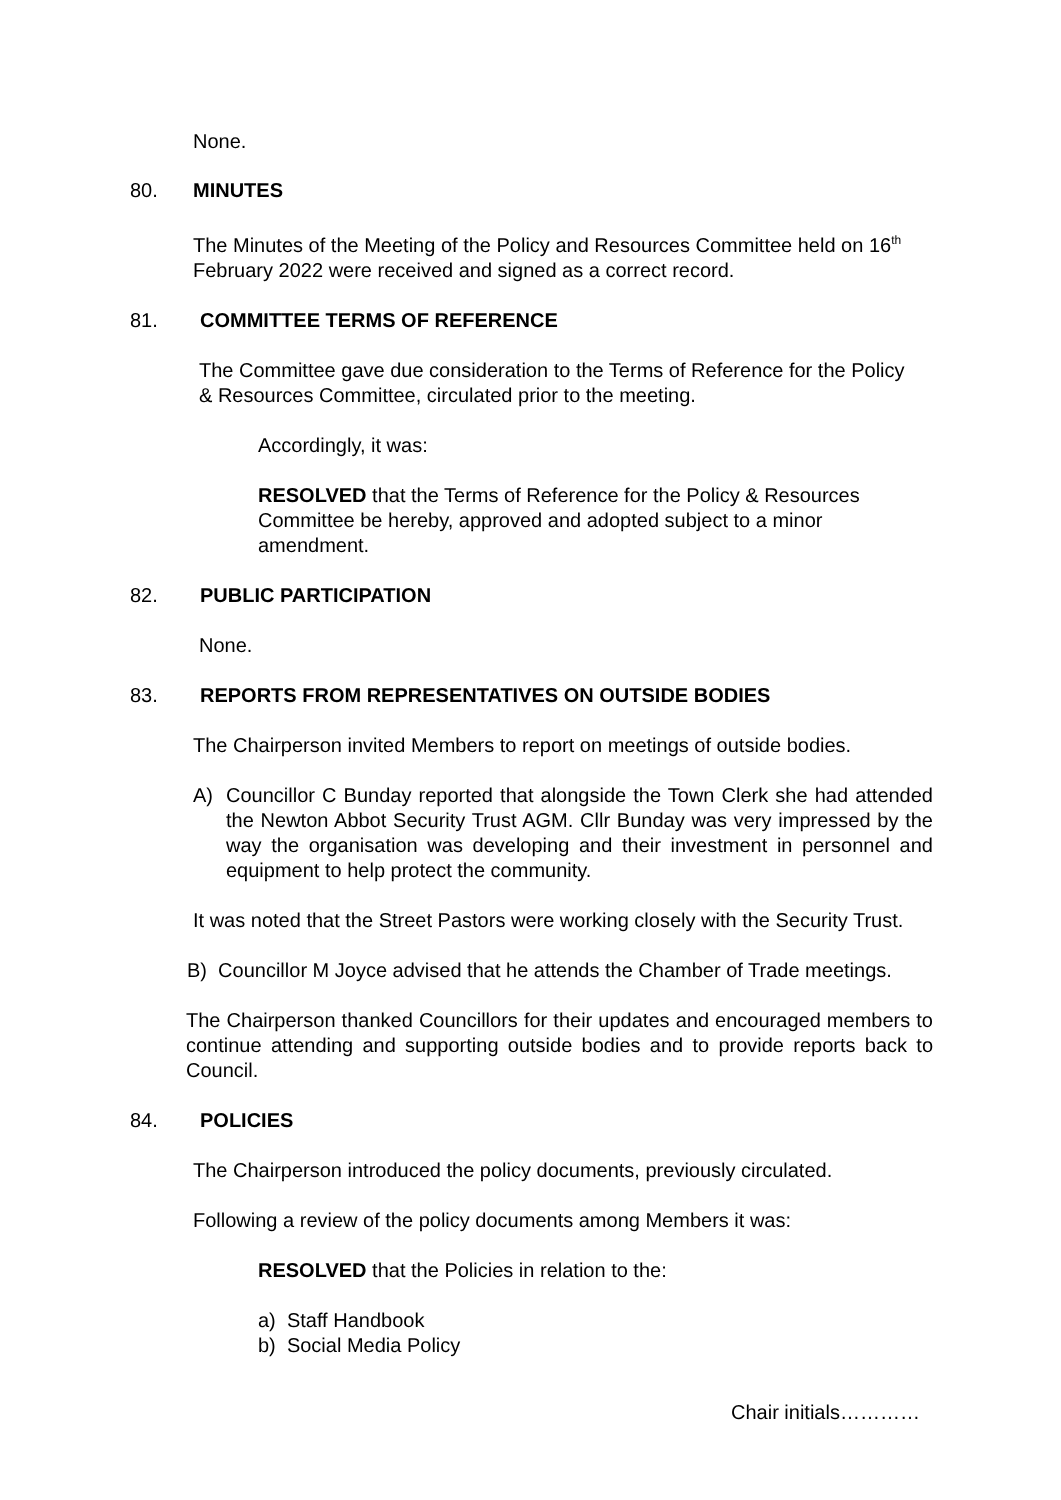None.
80. MINUTES
The Minutes of the Meeting of the Policy and Resources Committee held on 16<sup>th</sup> February 2022 were received and signed as a correct record.
81. COMMITTEE TERMS OF REFERENCE
The Committee gave due consideration to the Terms of Reference for the Policy & Resources Committee, circulated prior to the meeting.
Accordingly, it was:
RESOLVED that the Terms of Reference for the Policy & Resources Committee be hereby, approved and adopted subject to a minor amendment.
82. PUBLIC PARTICIPATION
None.
83. REPORTS FROM REPRESENTATIVES ON OUTSIDE BODIES
The Chairperson invited Members to report on meetings of outside bodies.
A) Councillor C Bunday reported that alongside the Town Clerk she had attended the Newton Abbot Security Trust AGM. Cllr Bunday was very impressed by the way the organisation was developing and their investment in personnel and equipment to help protect the community.
It was noted that the Street Pastors were working closely with the Security Trust.
B) Councillor M Joyce advised that he attends the Chamber of Trade meetings.
The Chairperson thanked Councillors for their updates and encouraged members to continue attending and supporting outside bodies and to provide reports back to Council.
84. POLICIES
The Chairperson introduced the policy documents, previously circulated.
Following a review of the policy documents among Members it was:
RESOLVED that the Policies in relation to the:
a) Staff Handbook
b) Social Media Policy
Chair initials…………